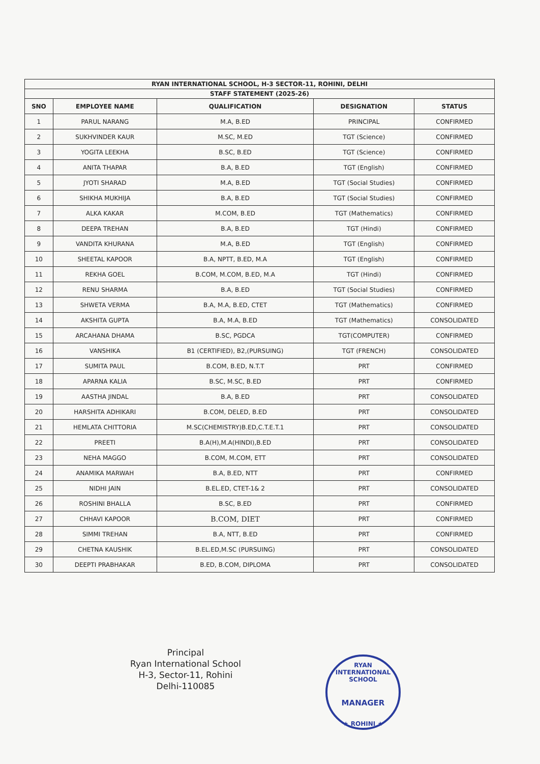| RYAN INTERNATIONAL SCHOOL, H-3 SECTOR-11, ROHINI, DELHI | | | | |
| STAFF STATEMENT (2025-26) | | | | |
| SNO | EMPLOYEE NAME | QUALIFICATION | DESIGNATION | STATUS |
| 1 | PARUL NARANG | M.A, B.ED | PRINCIPAL | CONFIRMED |
| 2 | SUKHVINDER KAUR | M.SC, M.ED | TGT (Science) | CONFIRMED |
| 3 | YOGITA LEEKHA | B.SC, B.ED | TGT (Science) | CONFIRMED |
| 4 | ANITA THAPAR | B.A, B.ED | TGT (English) | CONFIRMED |
| 5 | JYOTI SHARAD | M.A, B.ED | TGT (Social Studies) | CONFIRMED |
| 6 | SHIKHA MUKHIJA | B.A, B.ED | TGT (Social Studies) | CONFIRMED |
| 7 | ALKA KAKAR | M.COM, B.ED | TGT (Mathematics) | CONFIRMED |
| 8 | DEEPA TREHAN | B.A, B.ED | TGT (Hindi) | CONFIRMED |
| 9 | VANDITA KHURANA | M.A, B.ED | TGT (English) | CONFIRMED |
| 10 | SHEETAL KAPOOR | B.A, NPTT, B.ED, M.A | TGT (English) | CONFIRMED |
| 11 | REKHA GOEL | B.COM, M.COM, B.ED, M.A | TGT (Hindi) | CONFIRMED |
| 12 | RENU SHARMA | B.A, B.ED | TGT (Social Studies) | CONFIRMED |
| 13 | SHWETA VERMA | B.A, M.A, B.ED, CTET | TGT (Mathematics) | CONFIRMED |
| 14 | AKSHITA GUPTA | B.A, M.A, B.ED | TGT (Mathematics) | CONSOLIDATED |
| 15 | ARCAHANA DHAMA | B.SC, PGDCA | TGT(COMPUTER) | CONFIRMED |
| 16 | VANSHIKA | B1 (CERTIFIED), B2,(PURSUING) | TGT (FRENCH) | CONSOLIDATED |
| 17 | SUMITA PAUL | B.COM, B.ED, N.T.T | PRT | CONFIRMED |
| 18 | APARNA KALIA | B.SC, M.SC, B.ED | PRT | CONFIRMED |
| 19 | AASTHA JINDAL | B.A, B.ED | PRT | CONSOLIDATED |
| 20 | HARSHITA ADHIKARI | B.COM, DELED, B.ED | PRT | CONSOLIDATED |
| 21 | HEMLATA CHITTORIA | M.SC(CHEMISTRY)B.ED,C.T.E.T.1 | PRT | CONSOLIDATED |
| 22 | PREETI | B.A(H),M.A(HINDI),B.ED | PRT | CONSOLIDATED |
| 23 | NEHA MAGGO | B.COM, M.COM, ETT | PRT | CONSOLIDATED |
| 24 | ANAMIKA MARWAH | B.A, B.ED, NTT | PRT | CONFIRMED |
| 25 | NIDHI JAIN | B.EL.ED, CTET-1& 2 | PRT | CONSOLIDATED |
| 26 | ROSHINI BHALLA | B.SC, B.ED | PRT | CONFIRMED |
| 27 | CHHAVI KAPOOR | B.COM, DIET | PRT | CONFIRMED |
| 28 | SIMMI TREHAN | B.A, NTT, B.ED | PRT | CONFIRMED |
| 29 | CHETNA KAUSHIK | B.EL.ED,M.SC (PURSUING) | PRT | CONSOLIDATED |
| 30 | DEEPTI PRABHAKAR | B.ED, B.COM, DIPLOMA | PRT | CONSOLIDATED |
Principal
Ryan International School
H-3, Sector-11, Rohini
Delhi-110085
RYAN INTERNATIONAL SCHOOL
MANAGER
★ ROHINI ★